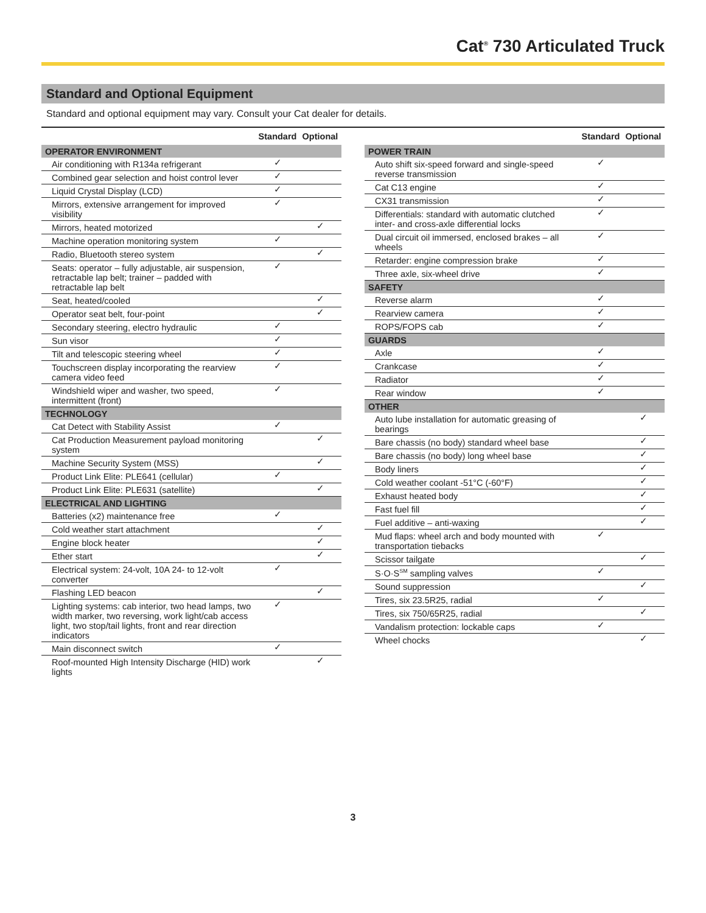Cat<sup>®</sup> 730 Articulated Truck
Standard and Optional Equipment
Standard and optional equipment may vary. Consult your Cat dealer for details.
| | Standard | Optional |
| --- | --- | --- |
| OPERATOR ENVIRONMENT | | |
| Air conditioning with R134a refrigerant | ✓ | |
| Combined gear selection and hoist control lever | ✓ | |
| Liquid Crystal Display (LCD) | ✓ | |
| Mirrors, extensive arrangement for improved visibility | ✓ | |
| Mirrors, heated motorized | | ✓ |
| Machine operation monitoring system | ✓ | |
| Radio, Bluetooth stereo system | | ✓ |
| Seats: operator – fully adjustable, air suspension, retractable lap belt; trainer – padded with retractable lap belt | ✓ | |
| Seat, heated/cooled | | ✓ |
| Operator seat belt, four-point | | ✓ |
| Secondary steering, electro hydraulic | ✓ | |
| Sun visor | ✓ | |
| Tilt and telescopic steering wheel | ✓ | |
| Touchscreen display incorporating the rearview camera video feed | ✓ | |
| Windshield wiper and washer, two speed, intermittent (front) | ✓ | |
| TECHNOLOGY | | |
| Cat Detect with Stability Assist | ✓ | |
| Cat Production Measurement payload monitoring system | | ✓ |
| Machine Security System (MSS) | | ✓ |
| Product Link Elite: PLE641 (cellular) | ✓ | |
| Product Link Elite: PLE631 (satellite) | | ✓ |
| ELECTRICAL AND LIGHTING | | |
| Batteries (x2) maintenance free | ✓ | |
| Cold weather start attachment | | ✓ |
| Engine block heater | | ✓ |
| Ether start | | ✓ |
| Electrical system: 24-volt, 10A 24- to 12-volt converter | ✓ | |
| Flashing LED beacon | | ✓ |
| Lighting systems: cab interior, two head lamps, two width marker, two reversing, work light/cab access light, two stop/tail lights, front and rear direction indicators | ✓ | |
| Main disconnect switch | ✓ | |
| Roof-mounted High Intensity Discharge (HID) work lights | | ✓ |
| | Standard | Optional |
| --- | --- | --- |
| POWER TRAIN | | |
| Auto shift six-speed forward and single-speed reverse transmission | ✓ | |
| Cat C13 engine | ✓ | |
| CX31 transmission | ✓ | |
| Differentials: standard with automatic clutched inter- and cross-axle differential locks | ✓ | |
| Dual circuit oil immersed, enclosed brakes – all wheels | ✓ | |
| Retarder: engine compression brake | ✓ | |
| Three axle, six-wheel drive | ✓ | |
| SAFETY | | |
| Reverse alarm | ✓ | |
| Rearview camera | ✓ | |
| ROPS/FOPS cab | ✓ | |
| GUARDS | | |
| Axle | ✓ | |
| Crankcase | ✓ | |
| Radiator | ✓ | |
| Rear window | ✓ | |
| OTHER | | |
| Auto lube installation for automatic greasing of bearings | | ✓ |
| Bare chassis (no body) standard wheel base | | ✓ |
| Bare chassis (no body) long wheel base | | ✓ |
| Body liners | | ✓ |
| Cold weather coolant -51°C (-60°F) | | ✓ |
| Exhaust heated body | | ✓ |
| Fast fuel fill | | ✓ |
| Fuel additive – anti-waxing | | ✓ |
| Mud flaps: wheel arch and body mounted with transportation tiebacks | ✓ | |
| Scissor tailgate | | ✓ |
| S·O·S<sup>SM</sup> sampling valves | ✓ | |
| Sound suppression | | ✓ |
| Tires, six 23.5R25, radial | ✓ | |
| Tires, six 750/65R25, radial | | ✓ |
| Vandalism protection: lockable caps | ✓ | |
| Wheel chocks | | ✓ |
3